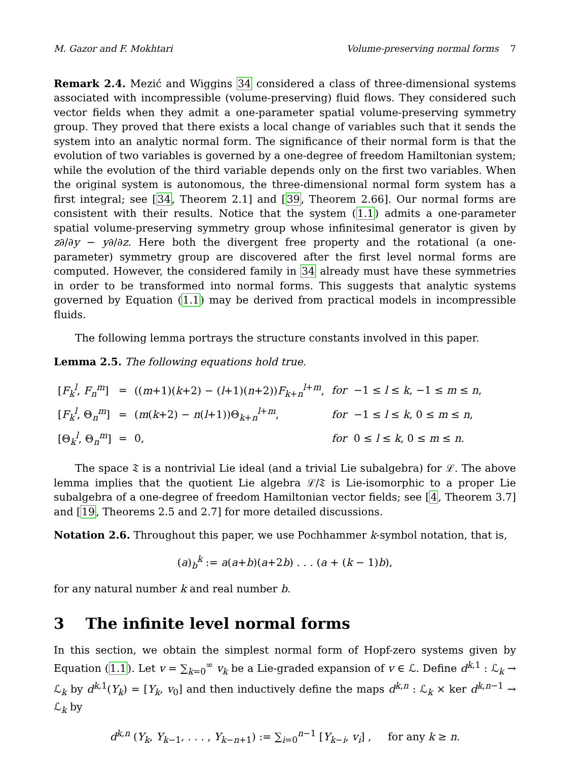M. Gazor and F. Mokhtari Volume-preserving normal forms 7
Remark 2.4. Mezić and Wiggins 34 considered a class of three-dimensional systems associated with incompressible (volume-preserving) fluid flows. They considered such vector fields when they admit a one-parameter spatial volume-preserving symmetry group. They proved that there exists a local change of variables such that it sends the system into an analytic normal form. The significance of their normal form is that the evolution of two variables is governed by a one-degree of freedom Hamiltonian system; while the evolution of the third variable depends only on the first two variables. When the original system is autonomous, the three-dimensional normal form system has a first integral; see [34, Theorem 2.1] and [39, Theorem 2.66]. Our normal forms are consistent with their results. Notice that the system (1.1) admits a one-parameter spatial volume-preserving symmetry group whose infinitesimal generator is given by z∂/∂y − y∂/∂z. Here both the divergent free property and the rotational (a one-parameter) symmetry group are discovered after the first level normal forms are computed. However, the considered family in 34 already must have these symmetries in order to be transformed into normal forms. This suggests that analytic systems governed by Equation (1.1) may be derived from practical models in incompressible fluids.
The following lemma portrays the structure constants involved in this paper.
Lemma 2.5. The following equations hold true.
| [ F<sub>k</sub><sup>l</sup>, F<sub>n</sub><sup>m</sup>] | = | (( m +1)( k +2) − ( l +1)( n +2)) F<sub>k+n</sub><sup>l+m</sup>, | for | −1 ≤ l ≤ k , −1 ≤ m ≤ n , |
| [ F<sub>k</sub><sup>l</sup>, Θ<sub>n</sub><sup>m</sup>] | = | ( m ( k +2) − n ( l +1))Θ<sub>k+n</sub><sup>l+m</sup>, | for | −1 ≤ l ≤ k , 0 ≤ m ≤ n , |
| [Θ<sub>k</sub><sup>l</sup>, Θ<sub>n</sub><sup>m</sup>] | = | 0, | for | 0 ≤ l ≤ k , 0 ≤ m ≤ n . |
The space 𝔗 is a nontrivial Lie ideal (and a trivial Lie subalgebra) for ℒ. The above lemma implies that the quotient Lie algebra ℒ/𝔗 is Lie-isomorphic to a proper Lie subalgebra of a one-degree of freedom Hamiltonian vector fields; see [4, Theorem 3.7] and [19, Theorems 2.5 and 2.7] for more detailed discussions.
Notation 2.6. Throughout this paper, we use Pochhammer k-symbol notation, that is,
(a)<sub>b</sub><sup>k</sup> := a(a+b)(a+2b) . . . (a + (k − 1)b),
for any natural number k and real number b.
3 The infinite level normal forms
In this section, we obtain the simplest normal form of Hopf-zero systems given by Equation (1.1). Let v = ∑<sub>k=0</sub><sup>∞</sup> v<sub>k</sub> be a Lie-graded expansion of v ∈ ℒ. Define d<sup>k,1</sup> : ℒ<sub>k</sub> → ℒ<sub>k</sub> by d<sup>k,1</sup>(Y<sub>k</sub>) = [Y<sub>k</sub>, v<sub>0</sub>] and then inductively define the maps d<sup>k,n</sup> : ℒ<sub>k</sub> × ker d<sup>k,n−1</sup> → ℒ<sub>k</sub> by
d<sup>k,n</sup> (Y<sub>k</sub>, Y<sub>k−1</sub>, . . . , Y<sub>k−n+1</sub>) := ∑<sub>i=0</sub><sup>n−1</sup> [Y<sub>k−i</sub>, v<sub>i</sub>] , for any k ≥ n.